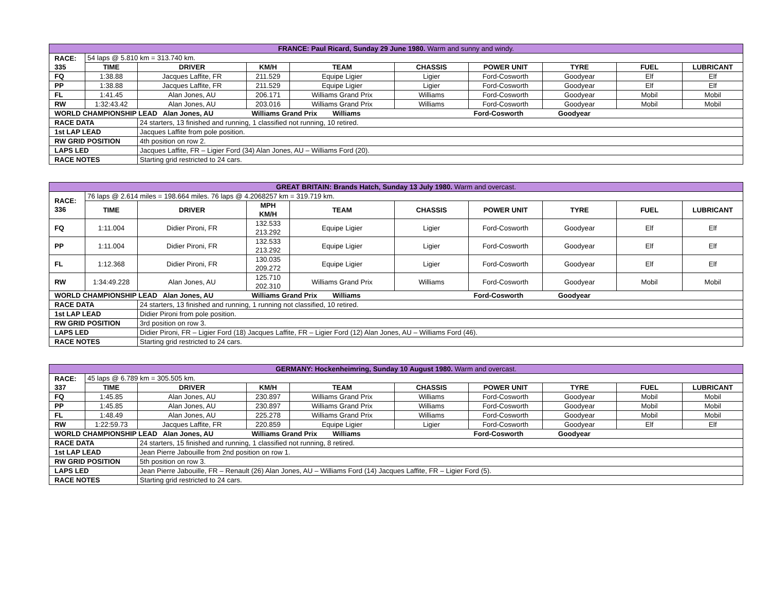| FRANCE: Paul Ricard, Sunday 29 June 1980. Warm and sunny and windy. | | | | | | | | | |
| RACE: 335 | 54 laps @ 5.810 km = 313.740 km. | | | | | | | | |
| | TIME | DRIVER | KM/H | TEAM | CHASSIS | POWER UNIT | TYRE | FUEL | LUBRICANT |
| FQ | 1:38.88 | Jacques Laffite, FR | 211.529 | Equipe Ligier | Ligier | Ford-Cosworth | Goodyear | Elf | Elf |
| PP | 1:38.88 | Jacques Laffite, FR | 211.529 | Equipe Ligier | Ligier | Ford-Cosworth | Goodyear | Elf | Elf |
| FL | 1:41.45 | Alan Jones, AU | 206.171 | Williams Grand Prix | Williams | Ford-Cosworth | Goodyear | Mobil | Mobil |
| RW | 1:32:43.42 | Alan Jones, AU | 203.016 | Williams Grand Prix | Williams | Ford-Cosworth | Goodyear | Mobil | Mobil |
| WORLD CHAMPIONSHIP LEAD Alan Jones, AU | | | Williams Grand Prix Williams | | | Ford-Cosworth Goodyear | | | |
| RACE DATA | | 24 starters, 13 finished and running, 1 classified not running, 10 retired. | | | | | | | |
| 1st LAP LEAD | | Jacques Laffite from pole position. | | | | | | | |
| RW GRID POSITION | | 4th position on row 2. | | | | | | | |
| LAPS LED | | Jacques Laffite, FR – Ligier Ford (34) Alan Jones, AU – Williams Ford (20). | | | | | | | |
| RACE NOTES | | Starting grid restricted to 24 cars. | | | | | | | |
| GREAT BRITAIN: Brands Hatch, Sunday 13 July 1980. Warm and overcast. | | | | | | | | | |
| RACE: 336 | 76 laps @ 2.614 miles = 198.664 miles. 76 laps @ 4.2068257 km = 319.719 km. | | | | | | | | |
| | TIME | DRIVER | MPH KM/H | TEAM | CHASSIS | POWER UNIT | TYRE | FUEL | LUBRICANT |
| FQ | 1:11.004 | Didier Pironi, FR | 132.533 213.292 | Equipe Ligier | Ligier | Ford-Cosworth | Goodyear | Elf | Elf |
| PP | 1:11.004 | Didier Pironi, FR | 132.533 213.292 | Equipe Ligier | Ligier | Ford-Cosworth | Goodyear | Elf | Elf |
| FL | 1:12.368 | Didier Pironi, FR | 130.035 209.272 | Equipe Ligier | Ligier | Ford-Cosworth | Goodyear | Elf | Elf |
| RW | 1:34:49.228 | Alan Jones, AU | 125.710 202.310 | Williams Grand Prix | Williams | Ford-Cosworth | Goodyear | Mobil | Mobil |
| WORLD CHAMPIONSHIP LEAD Alan Jones, AU | | | Williams Grand Prix Williams | | | Ford-Cosworth Goodyear | | | |
| RACE DATA | | 24 starters, 13 finished and running, 1 running not classified, 10 retired. | | | | | | | |
| 1st LAP LEAD | | Didier Pironi from pole position. | | | | | | | |
| RW GRID POSITION | | 3rd position on row 3. | | | | | | | |
| LAPS LED | | Didier Pironi, FR – Ligier Ford (18) Jacques Laffite, FR – Ligier Ford (12) Alan Jones, AU – Williams Ford (46). | | | | | | | |
| RACE NOTES | | Starting grid restricted to 24 cars. | | | | | | | |
| GERMANY: Hockenheimring, Sunday 10 August 1980. Warm and overcast. | | | | | | | | | |
| RACE: 337 | 45 laps @ 6.789 km = 305.505 km. | | | | | | | | |
| | TIME | DRIVER | KM/H | TEAM | CHASSIS | POWER UNIT | TYRE | FUEL | LUBRICANT |
| FQ | 1:45.85 | Alan Jones, AU | 230.897 | Williams Grand Prix | Williams | Ford-Cosworth | Goodyear | Mobil | Mobil |
| PP | 1:45.85 | Alan Jones, AU | 230.897 | Williams Grand Prix | Williams | Ford-Cosworth | Goodyear | Mobil | Mobil |
| FL | 1:48.49 | Alan Jones, AU | 225.278 | Williams Grand Prix | Williams | Ford-Cosworth | Goodyear | Mobil | Mobil |
| RW | 1:22:59.73 | Jacques Laffite, FR | 220.859 | Equipe Ligier | Ligier | Ford-Cosworth | Goodyear | Elf | Elf |
| WORLD CHAMPIONSHIP LEAD Alan Jones, AU | | | Williams Grand Prix Williams | | | Ford-Cosworth Goodyear | | | |
| RACE DATA | | 24 starters, 15 finished and running, 1 classified not running, 8 retired. | | | | | | | |
| 1st LAP LEAD | | Jean Pierre Jabouille from 2nd position on row 1. | | | | | | | |
| RW GRID POSITION | | 5th position on row 3. | | | | | | | |
| LAPS LED | | Jean Pierre Jabouille, FR – Renault (26) Alan Jones, AU – Williams Ford (14) Jacques Laffite, FR – Ligier Ford (5). | | | | | | | |
| RACE NOTES | | Starting grid restricted to 24 cars. | | | | | | | |